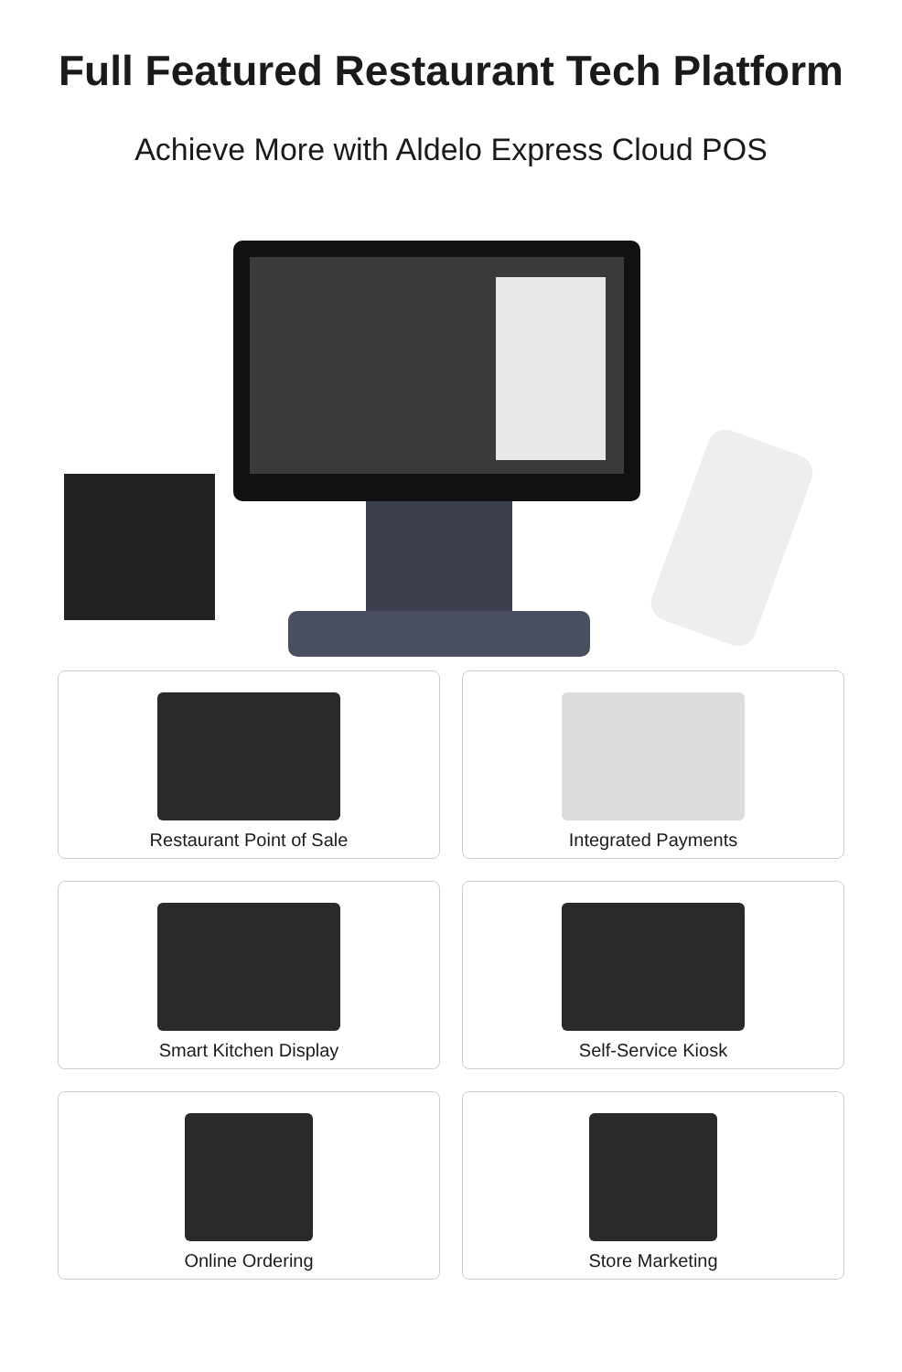Full Featured Restaurant Tech Platform
Achieve More with Aldelo Express Cloud POS
Restaurant Point of Sale
Integrated Payments
Smart Kitchen Display
Self-Service Kiosk
Online Ordering
Store Marketing